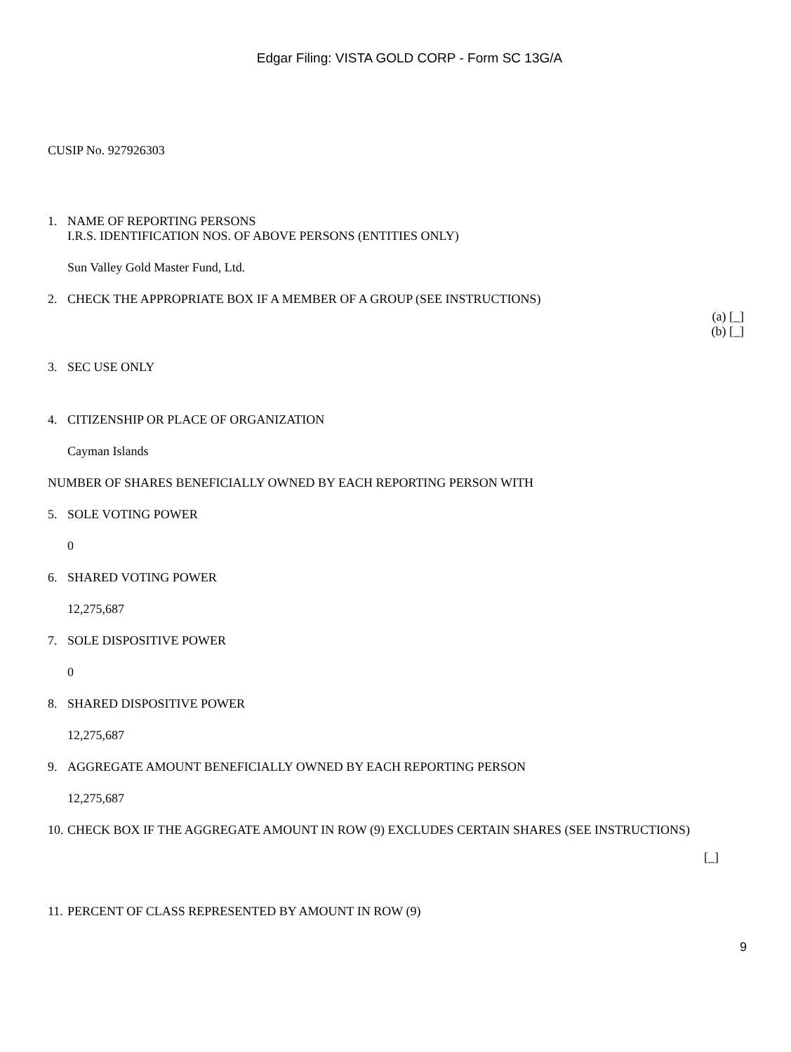Edgar Filing: VISTA GOLD CORP - Form SC 13G/A
CUSIP No. 927926303
1. NAME OF REPORTING PERSONS
I.R.S. IDENTIFICATION NOS. OF ABOVE PERSONS (ENTITIES ONLY)
Sun Valley Gold Master Fund, Ltd.
2. CHECK THE APPROPRIATE BOX IF A MEMBER OF A GROUP (SEE INSTRUCTIONS)
(a) [_]
(b) [_]
3. SEC USE ONLY
4. CITIZENSHIP OR PLACE OF ORGANIZATION
Cayman Islands
NUMBER OF SHARES BENEFICIALLY OWNED BY EACH REPORTING PERSON WITH
5. SOLE VOTING POWER
0
6. SHARED VOTING POWER
12,275,687
7. SOLE DISPOSITIVE POWER
0
8. SHARED DISPOSITIVE POWER
12,275,687
9. AGGREGATE AMOUNT BENEFICIALLY OWNED BY EACH REPORTING PERSON
12,275,687
10.
CHECK BOX IF THE AGGREGATE AMOUNT IN ROW (9) EXCLUDES CERTAIN SHARES (SEE INSTRUCTIONS)
[_]
11.
PERCENT OF CLASS REPRESENTED BY AMOUNT IN ROW (9)
9